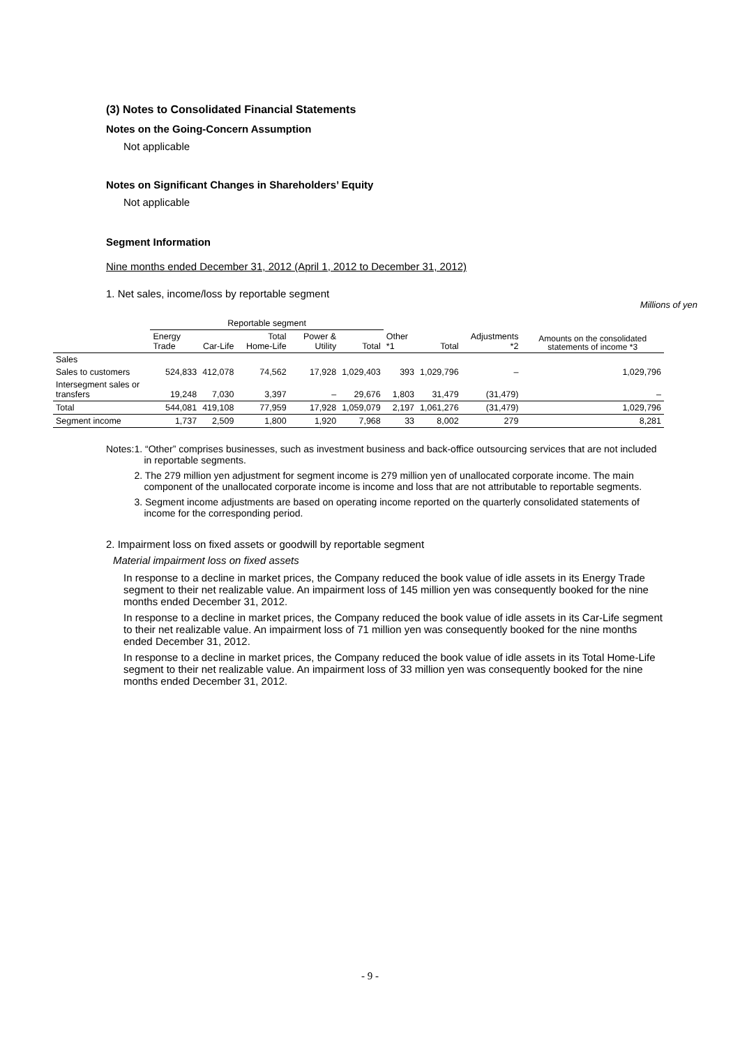(3) Notes to Consolidated Financial Statements
Notes on the Going-Concern Assumption
Not applicable
Notes on Significant Changes in Shareholders’ Equity
Not applicable
Segment Information
Nine months ended December 31, 2012 (April 1, 2012 to December 31, 2012)
1. Net sales, income/loss by reportable segment
Millions of yen
| | Reportable segment | | | | | | | | Amounts on the consolidated statements of income *3 |
| --- | --- | --- | --- | --- | --- | --- | --- | --- | --- |
| | Energy Trade | Car-Life | Total Home-Life | Power & Utility | Total | Other *1 | Total | Adjustments *2 | |
| Sales | | | | | | | | | |
| Sales to customers | 524,833 | 412,078 | 74,562 | 17,928 | 1,029,403 | 393 | 1,029,796 | – | 1,029,796 |
| Intersegment sales or transfers | 19,248 | 7,030 | 3,397 | – | 29,676 | 1,803 | 31,479 | (31,479) | – |
| Total | 544,081 | 419,108 | 77,959 | 17,928 | 1,059,079 | 2,197 | 1,061,276 | (31,479) | 1,029,796 |
| Segment income | 1,737 | 2,509 | 1,800 | 1,920 | 7,968 | 33 | 8,002 | 279 | 8,281 |
Notes: 1. “Other” comprises businesses, such as investment business and back-office outsourcing services that are not included in reportable segments.
2. The 279 million yen adjustment for segment income is 279 million yen of unallocated corporate income. The main component of the unallocated corporate income is income and loss that are not attributable to reportable segments.
3. Segment income adjustments are based on operating income reported on the quarterly consolidated statements of income for the corresponding period.
2. Impairment loss on fixed assets or goodwill by reportable segment
Material impairment loss on fixed assets
In response to a decline in market prices, the Company reduced the book value of idle assets in its Energy Trade segment to their net realizable value. An impairment loss of 145 million yen was consequently booked for the nine months ended December 31, 2012.
In response to a decline in market prices, the Company reduced the book value of idle assets in its Car-Life segment to their net realizable value. An impairment loss of 71 million yen was consequently booked for the nine months ended December 31, 2012.
In response to a decline in market prices, the Company reduced the book value of idle assets in its Total Home-Life segment to their net realizable value. An impairment loss of 33 million yen was consequently booked for the nine months ended December 31, 2012.
- 9 -